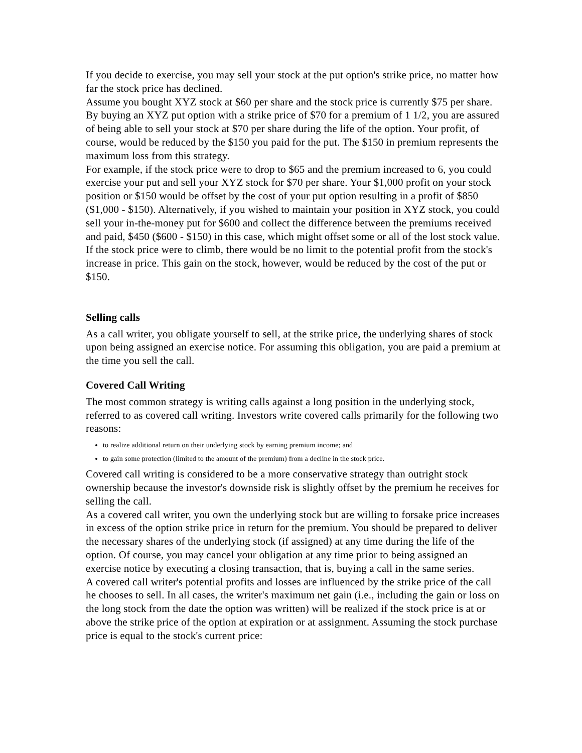If you decide to exercise, you may sell your stock at the put option's strike price, no matter how far the stock price has declined.
Assume you bought XYZ stock at $60 per share and the stock price is currently $75 per share. By buying an XYZ put option with a strike price of $70 for a premium of 1 1/2, you are assured of being able to sell your stock at $70 per share during the life of the option. Your profit, of course, would be reduced by the $150 you paid for the put. The $150 in premium represents the maximum loss from this strategy.
For example, if the stock price were to drop to $65 and the premium increased to 6, you could exercise your put and sell your XYZ stock for $70 per share. Your $1,000 profit on your stock position or $150 would be offset by the cost of your put option resulting in a profit of $850 ($1,000 - $150). Alternatively, if you wished to maintain your position in XYZ stock, you could sell your in-the-money put for $600 and collect the difference between the premiums received and paid, $450 ($600 - $150) in this case, which might offset some or all of the lost stock value.
If the stock price were to climb, there would be no limit to the potential profit from the stock's increase in price. This gain on the stock, however, would be reduced by the cost of the put or $150.
Selling calls
As a call writer, you obligate yourself to sell, at the strike price, the underlying shares of stock upon being assigned an exercise notice. For assuming this obligation, you are paid a premium at the time you sell the call.
Covered Call Writing
The most common strategy is writing calls against a long position in the underlying stock, referred to as covered call writing. Investors write covered calls primarily for the following two reasons:
to realize additional return on their underlying stock by earning premium income; and
to gain some protection (limited to the amount of the premium) from a decline in the stock price.
Covered call writing is considered to be a more conservative strategy than outright stock ownership because the investor's downside risk is slightly offset by the premium he receives for selling the call.
As a covered call writer, you own the underlying stock but are willing to forsake price increases in excess of the option strike price in return for the premium. You should be prepared to deliver the necessary shares of the underlying stock (if assigned) at any time during the life of the option. Of course, you may cancel your obligation at any time prior to being assigned an exercise notice by executing a closing transaction, that is, buying a call in the same series.
A covered call writer's potential profits and losses are influenced by the strike price of the call he chooses to sell. In all cases, the writer's maximum net gain (i.e., including the gain or loss on the long stock from the date the option was written) will be realized if the stock price is at or above the strike price of the option at expiration or at assignment. Assuming the stock purchase price is equal to the stock's current price: